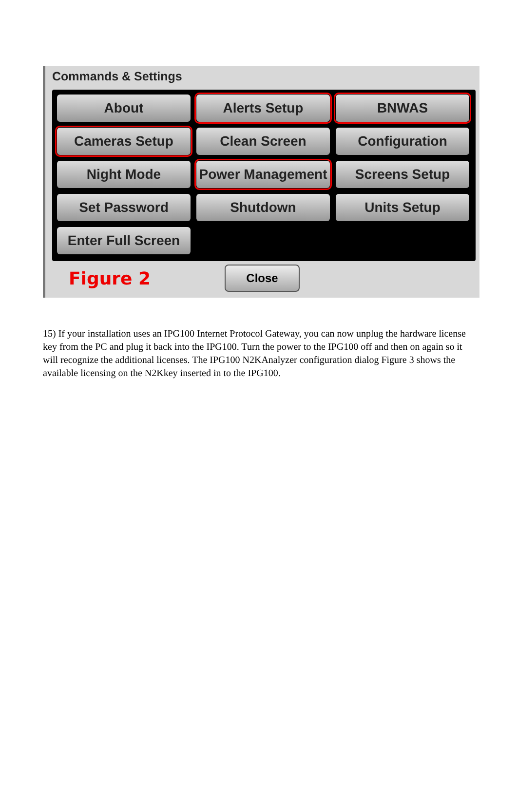Commands & Settings
About
Alerts Setup
BNWAS
Cameras Setup
Clean Screen
Configuration
Night Mode
Power Management
Screens Setup
Set Password
Shutdown
Units Setup
Enter Full Screen
Figure 2
Close
15) If your installation uses an IPG100 Internet Protocol Gateway, you can now unplug the hardware license key from the PC and plug it back into the IPG100. Turn the power to the IPG100 off and then on again so it will recognize the additional licenses. The IPG100 N2KAnalyzer configuration dialog Figure 3 shows the available licensing on the N2Kkey inserted in to the IPG100.